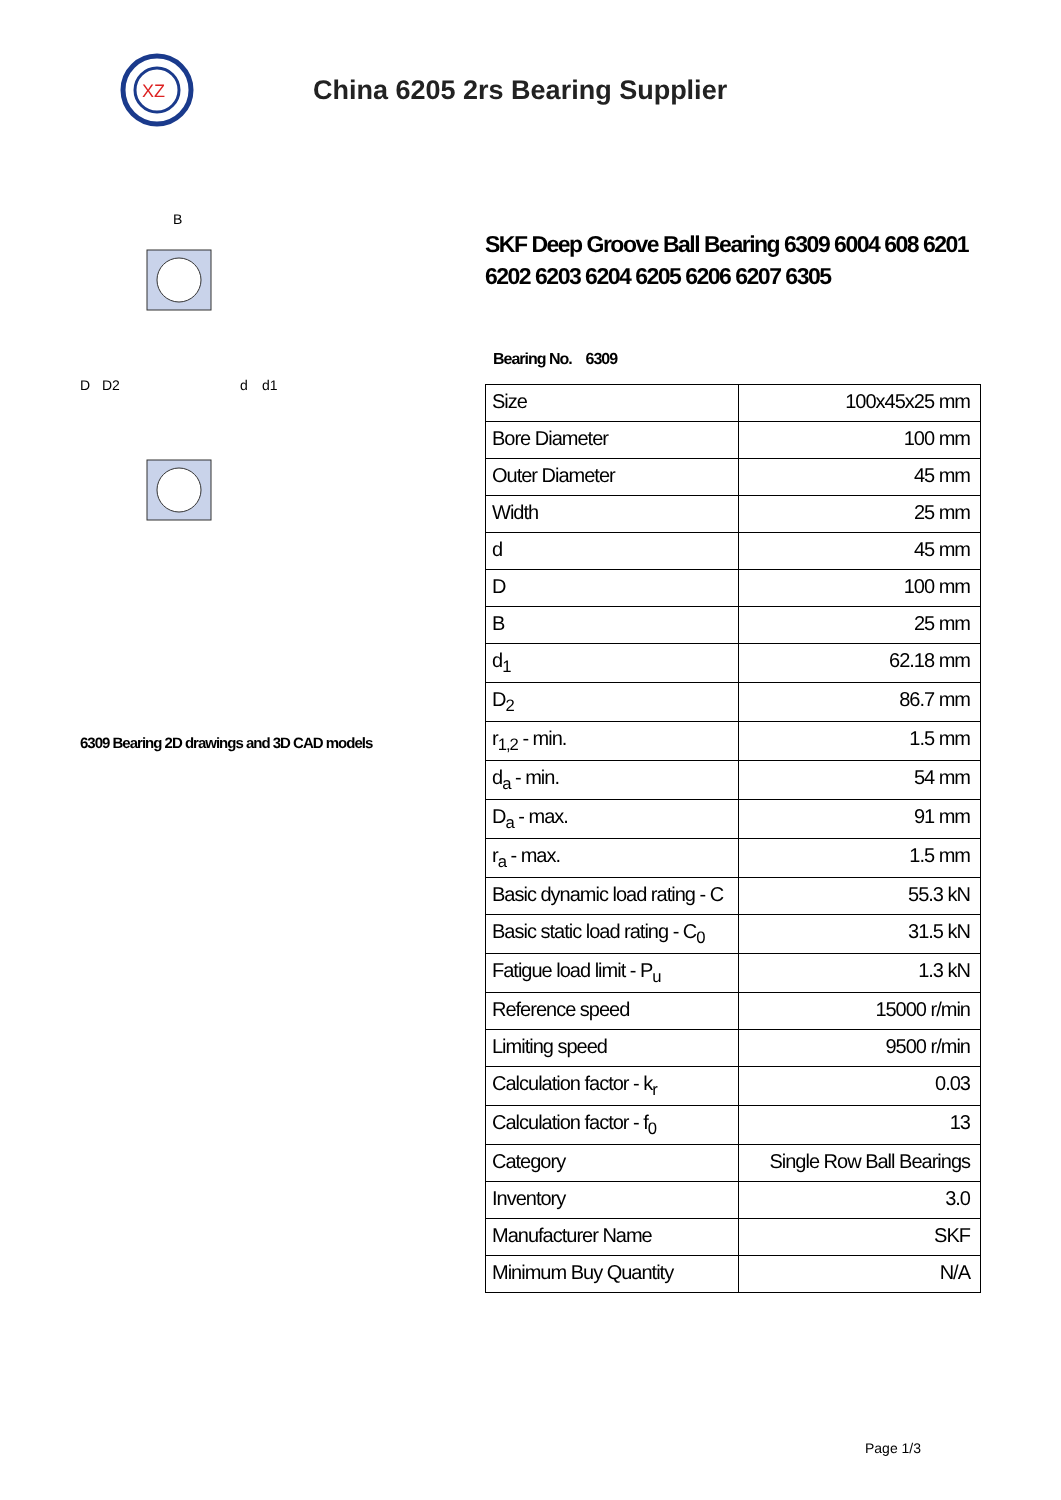XZ
China 6205 2rs Bearing Supplier
D
D2
d
d1
B
6309 Bearing 2D drawings and 3D CAD models
SKF Deep Groove Ball Bearing 6309 6004 608 6201 6202 6203 6204 6205 6206 6207 6305
Bearing No. 6309
| Size | 100x45x25 mm |
| Bore Diameter | 100 mm |
| Outer Diameter | 45 mm |
| Width | 25 mm |
| d | 45 mm |
| D | 100 mm |
| B | 25 mm |
| d<sub>1</sub> | 62.18 mm |
| D<sub>2</sub> | 86.7 mm |
| r<sub>1,2</sub> - min. | 1.5 mm |
| d<sub>a</sub> - min. | 54 mm |
| D<sub>a</sub> - max. | 91 mm |
| r<sub>a</sub> - max. | 1.5 mm |
| Basic dynamic load rating - C | 55.3 kN |
| Basic static load rating - C<sub>0</sub> | 31.5 kN |
| Fatigue load limit - P<sub>u</sub> | 1.3 kN |
| Reference speed | 15000 r/min |
| Limiting speed | 9500 r/min |
| Calculation factor - k<sub>r</sub> | 0.03 |
| Calculation factor - f<sub>0</sub> | 13 |
| Category | Single Row Ball Bearings |
| Inventory | 3.0 |
| Manufacturer Name | SKF |
| Minimum Buy Quantity | N/A |
Page 1/3